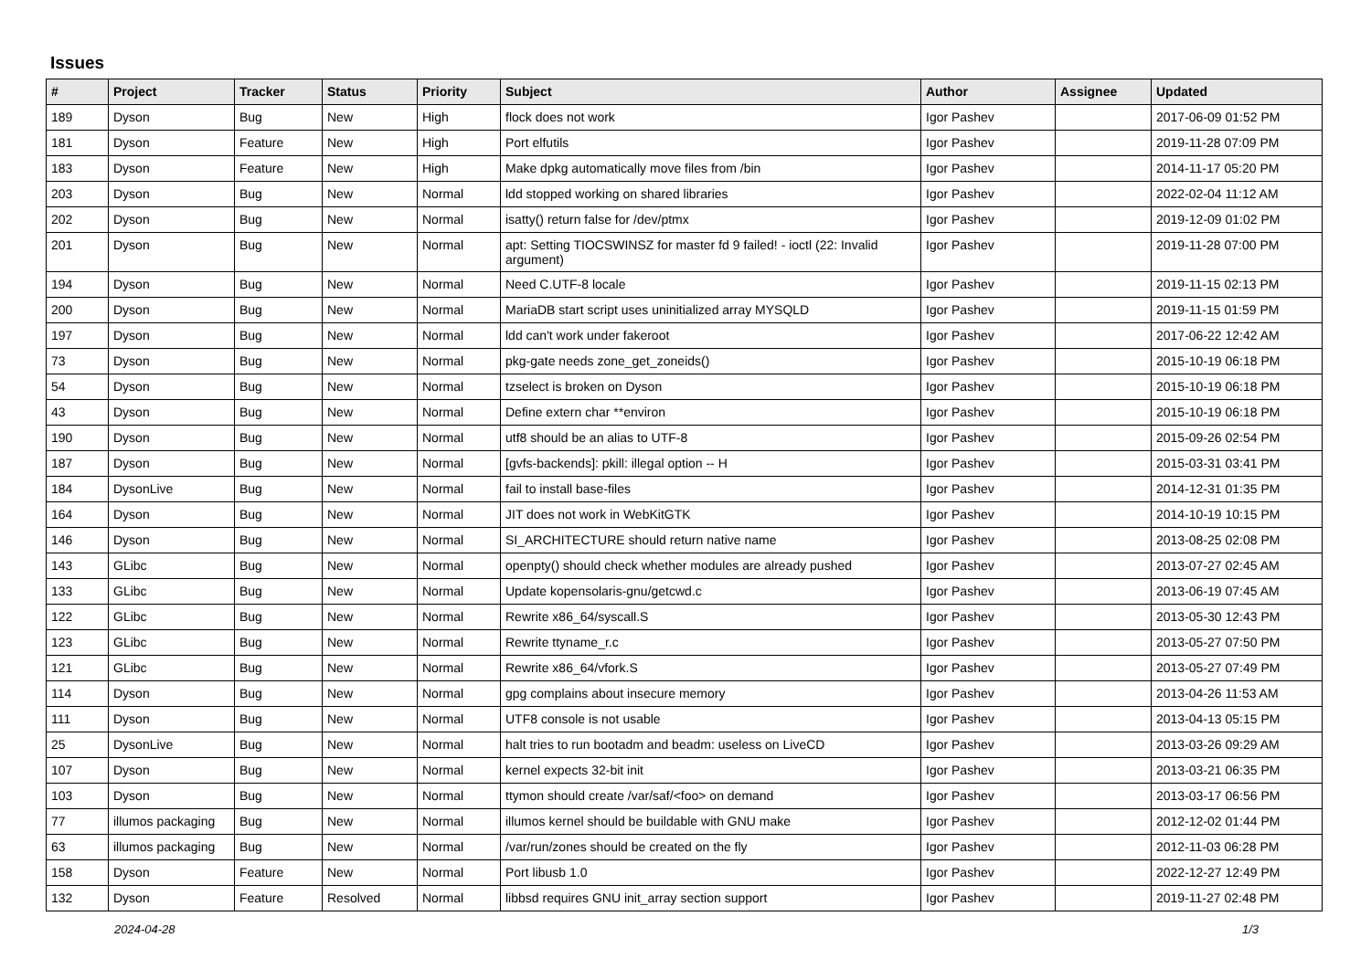Issues
| # | Project | Tracker | Status | Priority | Subject | Author | Assignee | Updated |
| --- | --- | --- | --- | --- | --- | --- | --- | --- |
| 189 | Dyson | Bug | New | High | flock does not work | Igor Pashev | | 2017-06-09 01:52 PM |
| 181 | Dyson | Feature | New | High | Port elfutils | Igor Pashev | | 2019-11-28 07:09 PM |
| 183 | Dyson | Feature | New | High | Make dpkg automatically move files from /bin | Igor Pashev | | 2014-11-17 05:20 PM |
| 203 | Dyson | Bug | New | Normal | ldd stopped working on shared libraries | Igor Pashev | | 2022-02-04 11:12 AM |
| 202 | Dyson | Bug | New | Normal | isatty() return false for /dev/ptmx | Igor Pashev | | 2019-12-09 01:02 PM |
| 201 | Dyson | Bug | New | Normal | apt: Setting TIOCSWINSZ for master fd 9 failed! - ioctl (22: Invalid argument) | Igor Pashev | | 2019-11-28 07:00 PM |
| 194 | Dyson | Bug | New | Normal | Need C.UTF-8 locale | Igor Pashev | | 2019-11-15 02:13 PM |
| 200 | Dyson | Bug | New | Normal | MariaDB start script uses uninitialized array MYSQLD | Igor Pashev | | 2019-11-15 01:59 PM |
| 197 | Dyson | Bug | New | Normal | ldd can't work under fakeroot | Igor Pashev | | 2017-06-22 12:42 AM |
| 73 | Dyson | Bug | New | Normal | pkg-gate needs zone_get_zoneids() | Igor Pashev | | 2015-10-19 06:18 PM |
| 54 | Dyson | Bug | New | Normal | tzselect is broken on Dyson | Igor Pashev | | 2015-10-19 06:18 PM |
| 43 | Dyson | Bug | New | Normal | Define extern char **environ | Igor Pashev | | 2015-10-19 06:18 PM |
| 190 | Dyson | Bug | New | Normal | utf8 should be an alias to UTF-8 | Igor Pashev | | 2015-09-26 02:54 PM |
| 187 | Dyson | Bug | New | Normal | [gvfs-backends]: pkill: illegal option -- H | Igor Pashev | | 2015-03-31 03:41 PM |
| 184 | DysonLive | Bug | New | Normal | fail to install base-files | Igor Pashev | | 2014-12-31 01:35 PM |
| 164 | Dyson | Bug | New | Normal | JIT does not work in WebKitGTK | Igor Pashev | | 2014-10-19 10:15 PM |
| 146 | Dyson | Bug | New | Normal | SI_ARCHITECTURE should return native name | Igor Pashev | | 2013-08-25 02:08 PM |
| 143 | GLibc | Bug | New | Normal | openpty() should check whether modules are already pushed | Igor Pashev | | 2013-07-27 02:45 AM |
| 133 | GLibc | Bug | New | Normal | Update kopensolaris-gnu/getcwd.c | Igor Pashev | | 2013-06-19 07:45 AM |
| 122 | GLibc | Bug | New | Normal | Rewrite x86_64/syscall.S | Igor Pashev | | 2013-05-30 12:43 PM |
| 123 | GLibc | Bug | New | Normal | Rewrite ttyname_r.c | Igor Pashev | | 2013-05-27 07:50 PM |
| 121 | GLibc | Bug | New | Normal | Rewrite x86_64/vfork.S | Igor Pashev | | 2013-05-27 07:49 PM |
| 114 | Dyson | Bug | New | Normal | gpg complains about insecure memory | Igor Pashev | | 2013-04-26 11:53 AM |
| 111 | Dyson | Bug | New | Normal | UTF8 console is not usable | Igor Pashev | | 2013-04-13 05:15 PM |
| 25 | DysonLive | Bug | New | Normal | halt tries to run bootadm and beadm: useless on LiveCD | Igor Pashev | | 2013-03-26 09:29 AM |
| 107 | Dyson | Bug | New | Normal | kernel expects 32-bit init | Igor Pashev | | 2013-03-21 06:35 PM |
| 103 | Dyson | Bug | New | Normal | ttymon should create /var/saf/<foo> on demand | Igor Pashev | | 2013-03-17 06:56 PM |
| 77 | illumos packaging | Bug | New | Normal | illumos kernel should be buildable with GNU make | Igor Pashev | | 2012-12-02 01:44 PM |
| 63 | illumos packaging | Bug | New | Normal | /var/run/zones should be created on the fly | Igor Pashev | | 2012-11-03 06:28 PM |
| 158 | Dyson | Feature | New | Normal | Port libusb 1.0 | Igor Pashev | | 2022-12-27 12:49 PM |
| 132 | Dyson | Feature | Resolved | Normal | libbsd requires GNU init_array section support | Igor Pashev | | 2019-11-27 02:48 PM |
2024-04-28 1/3